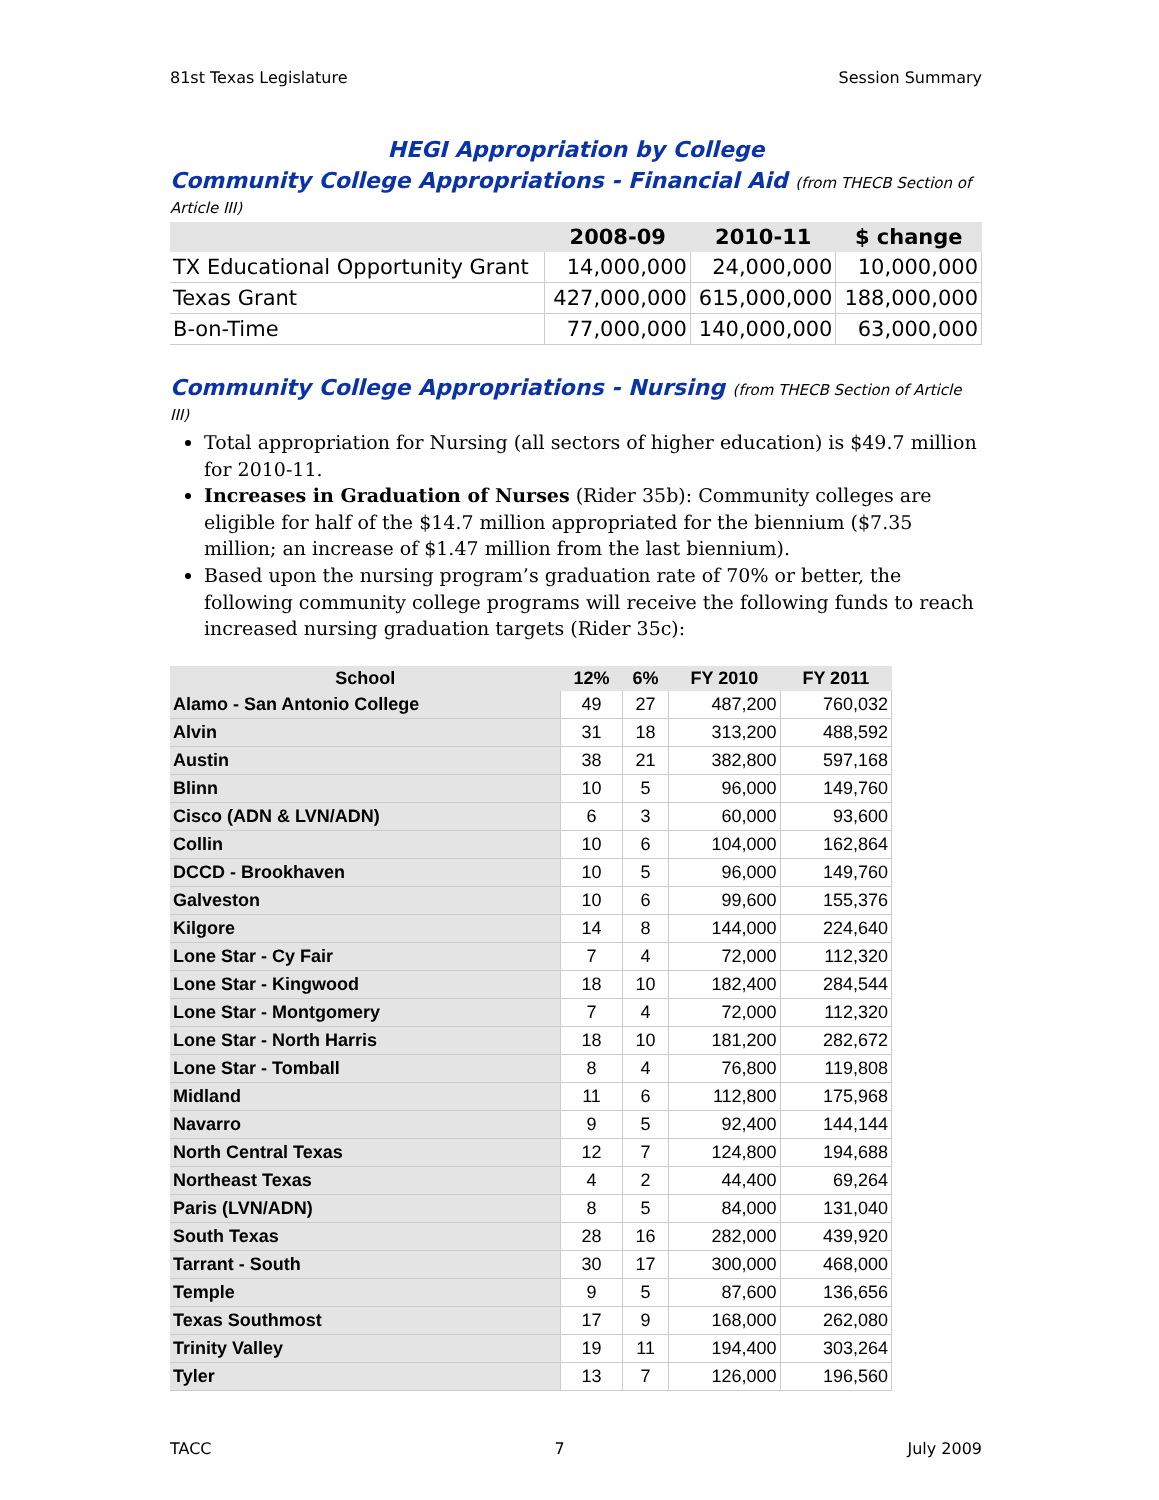81st Texas Legislature Session Summary
HEGI Appropriation by College
Community College Appropriations - Financial Aid (from THECB Section of Article III)
| | 2008-09 | 2010-11 | $ change |
| --- | --- | --- | --- |
| TX Educational Opportunity Grant | 14,000,000 | 24,000,000 | 10,000,000 |
| Texas Grant | 427,000,000 | 615,000,000 | 188,000,000 |
| B-on-Time | 77,000,000 | 140,000,000 | 63,000,000 |
Community College Appropriations - Nursing (from THECB Section of Article III)
Total appropriation for Nursing (all sectors of higher education) is $49.7 million for 2010-11.
Increases in Graduation of Nurses (Rider 35b): Community colleges are eligible for half of the $14.7 million appropriated for the biennium ($7.35 million; an increase of $1.47 million from the last biennium).
Based upon the nursing program’s graduation rate of 70% or better, the following community college programs will receive the following funds to reach increased nursing graduation targets (Rider 35c):
| School | 12% | 6% | FY 2010 | FY 2011 |
| --- | --- | --- | --- | --- |
| Alamo - San Antonio College | 49 | 27 | 487,200 | 760,032 |
| Alvin | 31 | 18 | 313,200 | 488,592 |
| Austin | 38 | 21 | 382,800 | 597,168 |
| Blinn | 10 | 5 | 96,000 | 149,760 |
| Cisco (ADN & LVN/ADN) | 6 | 3 | 60,000 | 93,600 |
| Collin | 10 | 6 | 104,000 | 162,864 |
| DCCD - Brookhaven | 10 | 5 | 96,000 | 149,760 |
| Galveston | 10 | 6 | 99,600 | 155,376 |
| Kilgore | 14 | 8 | 144,000 | 224,640 |
| Lone Star - Cy Fair | 7 | 4 | 72,000 | 112,320 |
| Lone Star - Kingwood | 18 | 10 | 182,400 | 284,544 |
| Lone Star - Montgomery | 7 | 4 | 72,000 | 112,320 |
| Lone Star - North Harris | 18 | 10 | 181,200 | 282,672 |
| Lone Star - Tomball | 8 | 4 | 76,800 | 119,808 |
| Midland | 11 | 6 | 112,800 | 175,968 |
| Navarro | 9 | 5 | 92,400 | 144,144 |
| North Central Texas | 12 | 7 | 124,800 | 194,688 |
| Northeast Texas | 4 | 2 | 44,400 | 69,264 |
| Paris (LVN/ADN) | 8 | 5 | 84,000 | 131,040 |
| South Texas | 28 | 16 | 282,000 | 439,920 |
| Tarrant - South | 30 | 17 | 300,000 | 468,000 |
| Temple | 9 | 5 | 87,600 | 136,656 |
| Texas Southmost | 17 | 9 | 168,000 | 262,080 |
| Trinity Valley | 19 | 11 | 194,400 | 303,264 |
| Tyler | 13 | 7 | 126,000 | 196,560 |
TACC 7 July 2009